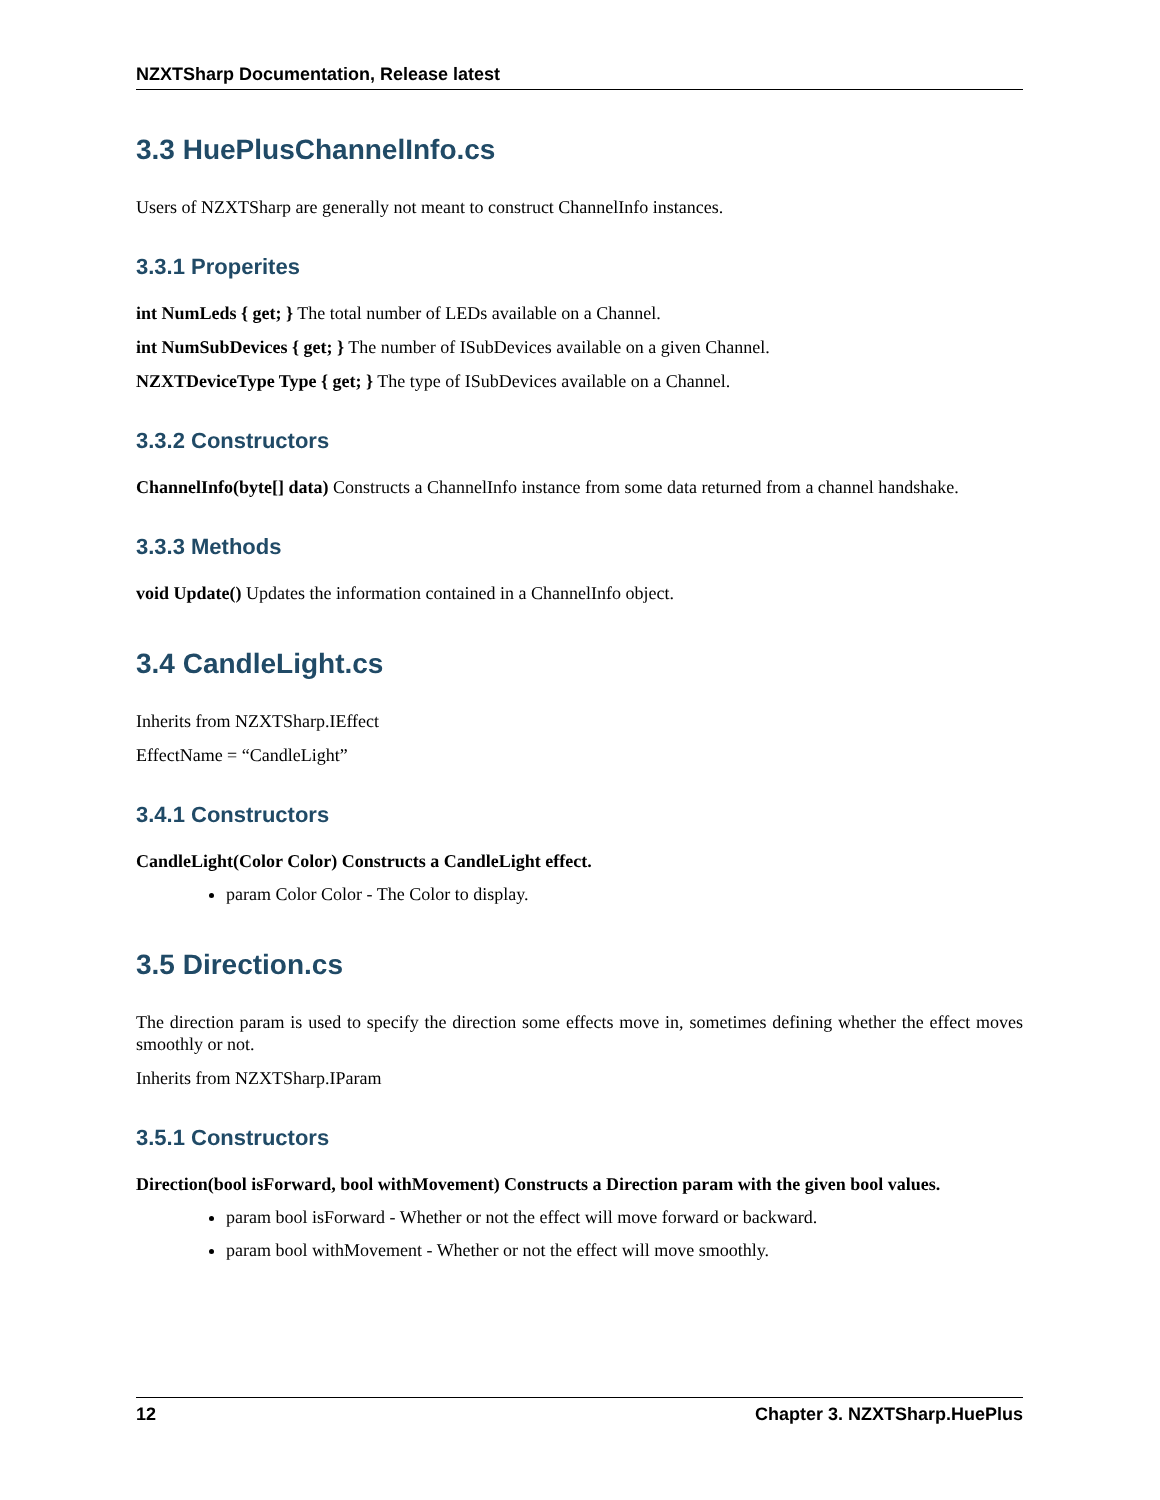NZXTSharp Documentation, Release latest
3.3 HuePlusChannelInfo.cs
Users of NZXTSharp are generally not meant to construct ChannelInfo instances.
3.3.1 Properites
int NumLeds { get; } The total number of LEDs available on a Channel.
int NumSubDevices { get; } The number of ISubDevices available on a given Channel.
NZXTDeviceType Type { get; } The type of ISubDevices available on a Channel.
3.3.2 Constructors
ChannelInfo(byte[] data) Constructs a ChannelInfo instance from some data returned from a channel handshake.
3.3.3 Methods
void Update() Updates the information contained in a ChannelInfo object.
3.4 CandleLight.cs
Inherits from NZXTSharp.IEffect
EffectName = “CandleLight”
3.4.1 Constructors
CandleLight(Color Color) Constructs a CandleLight effect.
param Color Color - The Color to display.
3.5 Direction.cs
The direction param is used to specify the direction some effects move in, sometimes defining whether the effect moves smoothly or not.
Inherits from NZXTSharp.IParam
3.5.1 Constructors
Direction(bool isForward, bool withMovement) Constructs a Direction param with the given bool values.
param bool isForward - Whether or not the effect will move forward or backward.
param bool withMovement - Whether or not the effect will move smoothly.
12 Chapter 3. NZXTSharp.HuePlus